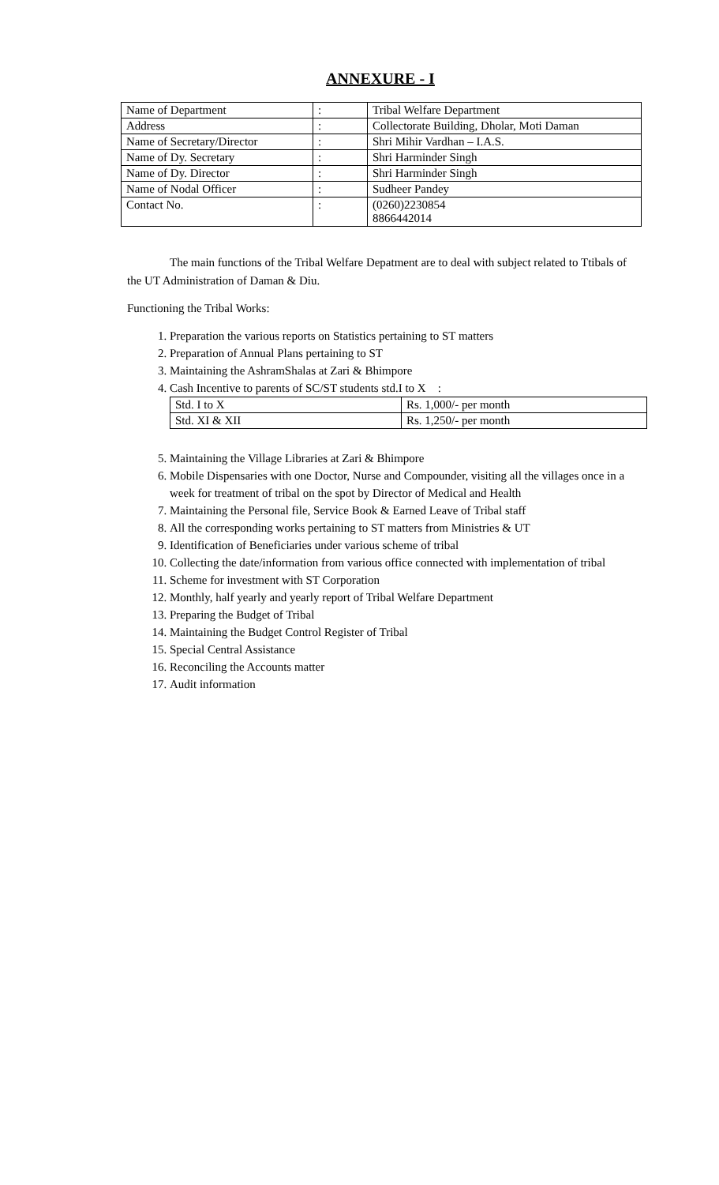ANNEXURE - I
| Name of Department | : | Tribal Welfare Department |
| Address | : | Collectorate Building, Dholar, Moti Daman |
| Name of Secretary/Director | : | Shri Mihir Vardhan – I.A.S. |
| Name of Dy. Secretary | : | Shri Harminder Singh |
| Name of Dy. Director | : | Shri Harminder Singh |
| Name of Nodal Officer | : | Sudheer Pandey |
| Contact No. | : | (0260)2230854 8866442014 |
The main functions of the Tribal Welfare Depatment are to deal with subject related to Ttibals of the UT Administration of Daman & Diu.
Functioning the Tribal Works:
1. Preparation the various reports on Statistics pertaining to ST matters
2. Preparation of Annual Plans pertaining to ST
3. Maintaining the AshramShalas at Zari & Bhimpore
4. Cash Incentive to parents of SC/ST students std.I to X :
| Std. I to X | Rs. 1,000/- per month |
| Std. XI & XII | Rs. 1,250/- per month |
5. Maintaining the Village Libraries at Zari & Bhimpore
6. Mobile Dispensaries with one Doctor, Nurse and Compounder, visiting all the villages once in a week for treatment of tribal on the spot by Director of Medical and Health
7. Maintaining the Personal file, Service Book & Earned Leave of Tribal staff
8. All the corresponding works pertaining to ST matters from Ministries & UT
9. Identification of Beneficiaries under various scheme of tribal
10. Collecting the date/information from various office connected with implementation of tribal
11. Scheme for investment with ST Corporation
12. Monthly, half yearly and yearly report of Tribal Welfare Department
13. Preparing the Budget of Tribal
14. Maintaining the Budget Control Register of Tribal
15. Special Central Assistance
16. Reconciling the Accounts matter
17. Audit information